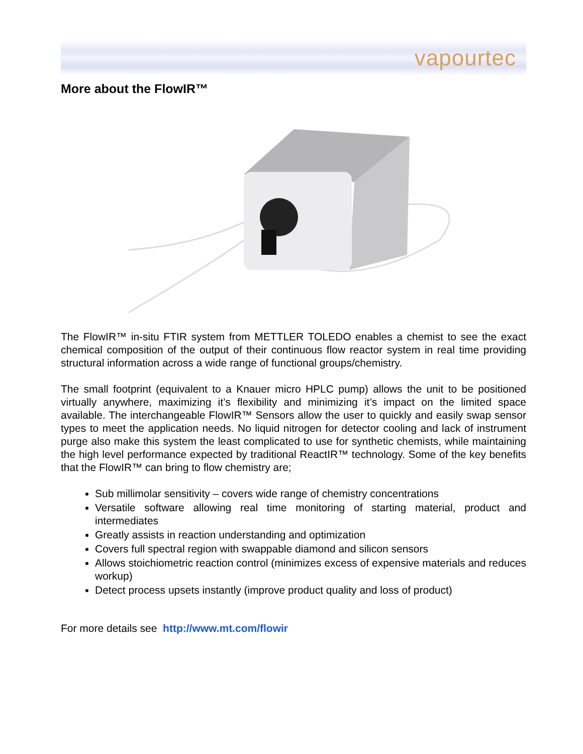vapourtec
More about the FlowIR™
The FlowIR™ in-situ FTIR system from METTLER TOLEDO enables a chemist to see the exact chemical composition of the output of their continuous flow reactor system in real time providing structural information across a wide range of functional groups/chemistry.
The small footprint (equivalent to a Knauer micro HPLC pump) allows the unit to be positioned virtually anywhere, maximizing it’s flexibility and minimizing it’s impact on the limited space available. The interchangeable FlowIR™ Sensors allow the user to quickly and easily swap sensor types to meet the application needs. No liquid nitrogen for detector cooling and lack of instrument purge also make this system the least complicated to use for synthetic chemists, while maintaining the high level performance expected by traditional ReactIR™ technology. Some of the key benefits that the FlowIR™ can bring to flow chemistry are;
Sub millimolar sensitivity – covers wide range of chemistry concentrations
Versatile software allowing real time monitoring of starting material, product and intermediates
Greatly assists in reaction understanding and optimization
Covers full spectral region with swappable diamond and silicon sensors
Allows stoichiometric reaction control (minimizes excess of expensive materials and reduces workup)
Detect process upsets instantly (improve product quality and loss of product)
For more details see http://www.mt.com/flowir